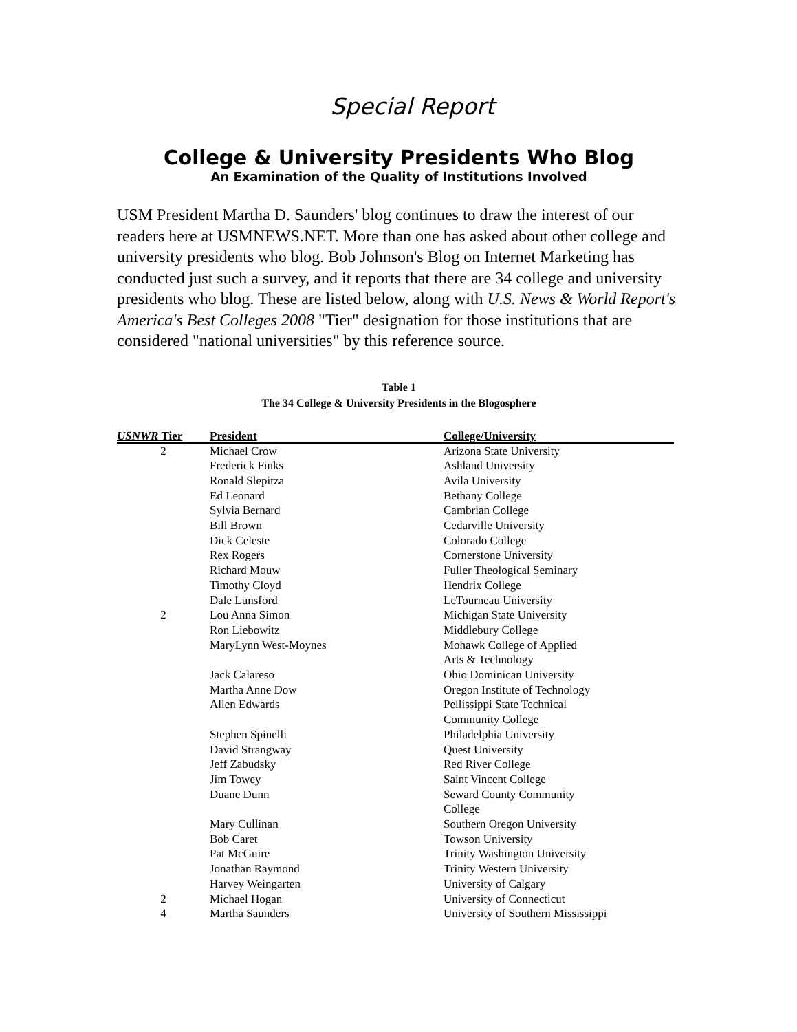Special Report
College & University Presidents Who Blog
An Examination of the Quality of Institutions Involved
USM President Martha D. Saunders' blog continues to draw the interest of our readers here at USMNEWS.NET. More than one has asked about other college and university presidents who blog. Bob Johnson's Blog on Internet Marketing has conducted just such a survey, and it reports that there are 34 college and university presidents who blog. These are listed below, along with U.S. News & World Report's America's Best Colleges 2008 "Tier" designation for those institutions that are considered "national universities" by this reference source.
Table 1
The 34 College & University Presidents in the Blogosphere
| USNWR Tier | President | College/University |
| --- | --- | --- |
| 2 | Michael Crow | Arizona State University |
| | Frederick Finks | Ashland University |
| | Ronald Slepitza | Avila University |
| | Ed Leonard | Bethany College |
| | Sylvia Bernard | Cambrian College |
| | Bill Brown | Cedarville University |
| | Dick Celeste | Colorado College |
| | Rex Rogers | Cornerstone University |
| | Richard Mouw | Fuller Theological Seminary |
| | Timothy Cloyd | Hendrix College |
| | Dale Lunsford | LeTourneau University |
| 2 | Lou Anna Simon | Michigan State University |
| | Ron Liebowitz | Middlebury College |
| | MaryLynn West-Moynes | Mohawk College of Applied Arts & Technology |
| | Jack Calareso | Ohio Dominican University |
| | Martha Anne Dow | Oregon Institute of Technology |
| | Allen Edwards | Pellissippi State Technical Community College |
| | Stephen Spinelli | Philadelphia University |
| | David Strangway | Quest University |
| | Jeff Zabudsky | Red River College |
| | Jim Towey | Saint Vincent College |
| | Duane Dunn | Seward County Community College |
| | Mary Cullinan | Southern Oregon University |
| | Bob Caret | Towson University |
| | Pat McGuire | Trinity Washington University |
| | Jonathan Raymond | Trinity Western University |
| | Harvey Weingarten | University of Calgary |
| 2 | Michael Hogan | University of Connecticut |
| 4 | Martha Saunders | University of Southern Mississippi |